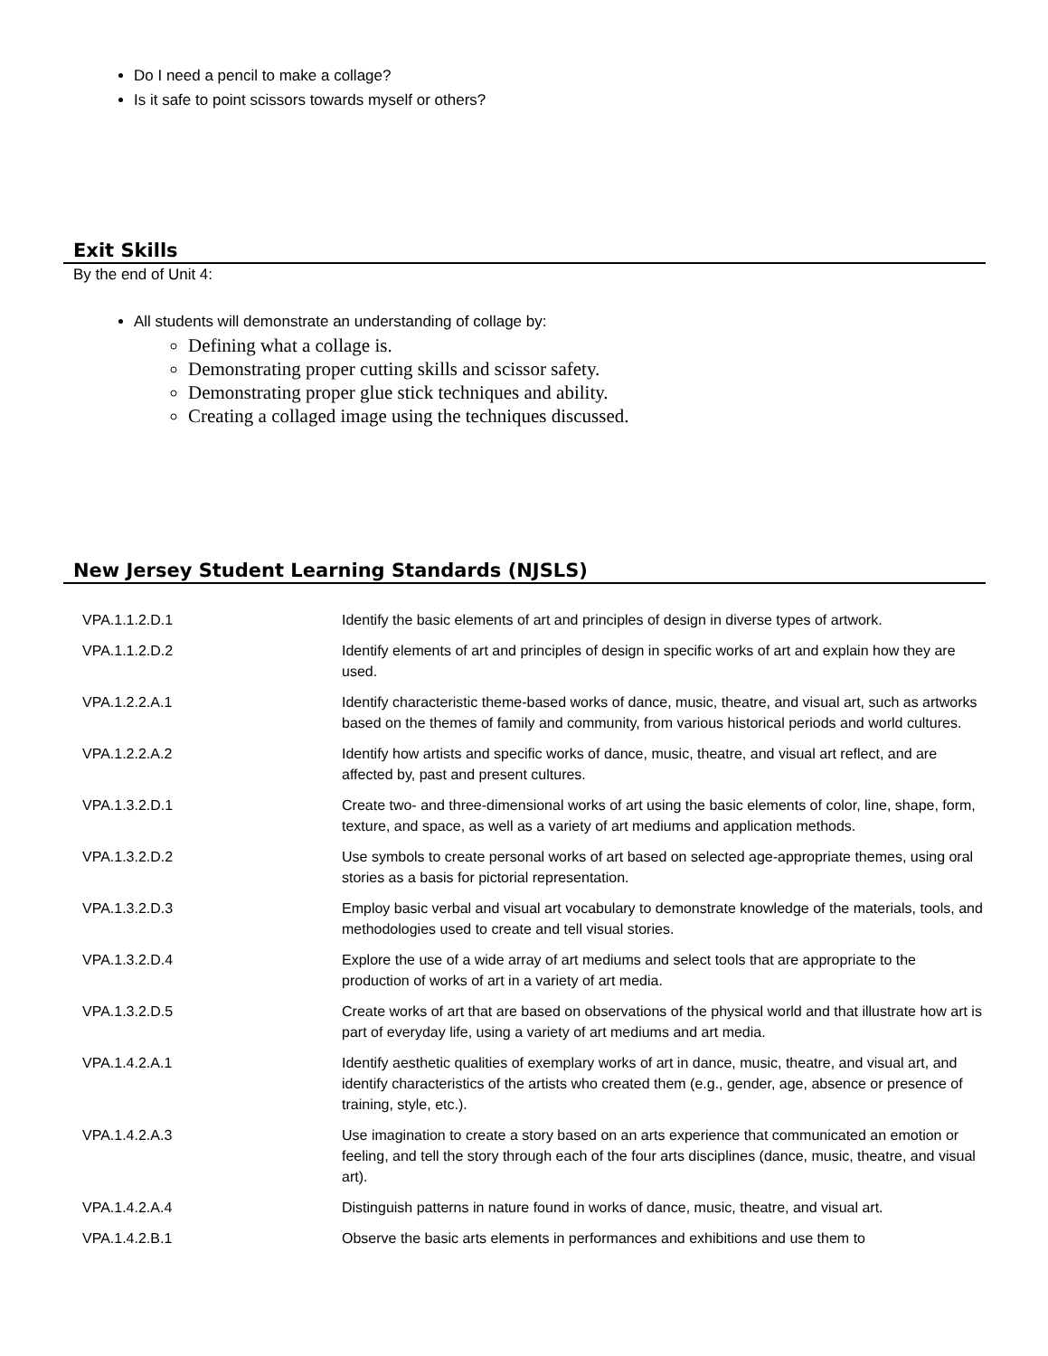Do I need a pencil to make a collage?
Is it safe to point scissors towards myself or others?
Exit Skills
By the end of Unit 4:
All students will demonstrate an understanding of collage by:
Defining what a collage is.
Demonstrating proper cutting skills and scissor safety.
Demonstrating proper glue stick techniques and ability.
Creating a collaged image using the techniques discussed.
New Jersey Student Learning Standards (NJSLS)
| VPA.1.1.2.D.1 | Identify the basic elements of art and principles of design in diverse types of artwork. |
| VPA.1.1.2.D.2 | Identify elements of art and principles of design in specific works of art and explain how they are used. |
| VPA.1.2.2.A.1 | Identify characteristic theme-based works of dance, music, theatre, and visual art, such as artworks based on the themes of family and community, from various historical periods and world cultures. |
| VPA.1.2.2.A.2 | Identify how artists and specific works of dance, music, theatre, and visual art reflect, and are affected by, past and present cultures. |
| VPA.1.3.2.D.1 | Create two- and three-dimensional works of art using the basic elements of color, line, shape, form, texture, and space, as well as a variety of art mediums and application methods. |
| VPA.1.3.2.D.2 | Use symbols to create personal works of art based on selected age-appropriate themes, using oral stories as a basis for pictorial representation. |
| VPA.1.3.2.D.3 | Employ basic verbal and visual art vocabulary to demonstrate knowledge of the materials, tools, and methodologies used to create and tell visual stories. |
| VPA.1.3.2.D.4 | Explore the use of a wide array of art mediums and select tools that are appropriate to the production of works of art in a variety of art media. |
| VPA.1.3.2.D.5 | Create works of art that are based on observations of the physical world and that illustrate how art is part of everyday life, using a variety of art mediums and art media. |
| VPA.1.4.2.A.1 | Identify aesthetic qualities of exemplary works of art in dance, music, theatre, and visual art, and identify characteristics of the artists who created them (e.g., gender, age, absence or presence of training, style, etc.). |
| VPA.1.4.2.A.3 | Use imagination to create a story based on an arts experience that communicated an emotion or feeling, and tell the story through each of the four arts disciplines (dance, music, theatre, and visual art). |
| VPA.1.4.2.A.4 | Distinguish patterns in nature found in works of dance, music, theatre, and visual art. |
| VPA.1.4.2.B.1 | Observe the basic arts elements in performances and exhibitions and use them to |